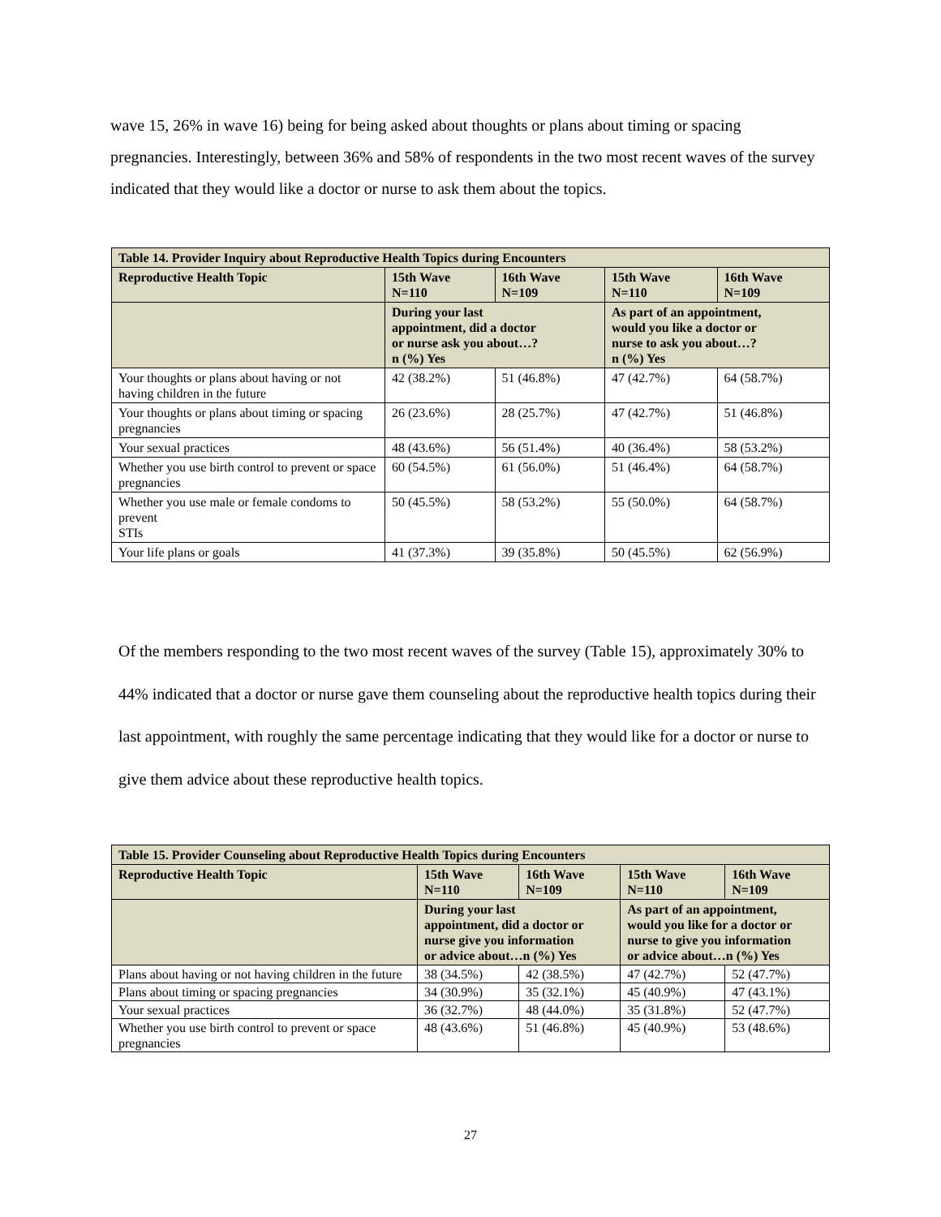wave 15, 26% in wave 16) being for being asked about thoughts or plans about timing or spacing pregnancies. Interestingly, between 36% and 58% of respondents in the two most recent waves of the survey indicated that they would like a doctor or nurse to ask them about the topics.
| Table 14. Provider Inquiry about Reproductive Health Topics during Encounters | | | | |
| --- | --- | --- | --- | --- |
| Reproductive Health Topic | 15th Wave N=110 | 16th Wave N=109 | 15th Wave N=110 | 16th Wave N=109 |
| | During your last appointment, did a doctor or nurse ask you about…? n (%) Yes | | As part of an appointment, would you like a doctor or nurse to ask you about…? n (%) Yes | |
| Your thoughts or plans about having or not having children in the future | 42 (38.2%) | 51 (46.8%) | 47 (42.7%) | 64 (58.7%) |
| Your thoughts or plans about timing or spacing pregnancies | 26 (23.6%) | 28 (25.7%) | 47 (42.7%) | 51 (46.8%) |
| Your sexual practices | 48 (43.6%) | 56 (51.4%) | 40 (36.4%) | 58 (53.2%) |
| Whether you use birth control to prevent or space pregnancies | 60 (54.5%) | 61 (56.0%) | 51 (46.4%) | 64 (58.7%) |
| Whether you use male or female condoms to prevent STIs | 50 (45.5%) | 58 (53.2%) | 55 (50.0%) | 64 (58.7%) |
| Your life plans or goals | 41 (37.3%) | 39 (35.8%) | 50 (45.5%) | 62 (56.9%) |
Of the members responding to the two most recent waves of the survey (Table 15), approximately 30% to 44% indicated that a doctor or nurse gave them counseling about the reproductive health topics during their last appointment, with roughly the same percentage indicating that they would like for a doctor or nurse to give them advice about these reproductive health topics.
| Table 15. Provider Counseling about Reproductive Health Topics during Encounters | | | | |
| --- | --- | --- | --- | --- |
| Reproductive Health Topic | 15th Wave N=110 | 16th Wave N=109 | 15th Wave N=110 | 16th Wave N=109 |
| | During your last appointment, did a doctor or nurse give you information or advice about…n (%) Yes | | As part of an appointment, would you like for a doctor or nurse to give you information or advice about…n (%) Yes | |
| Plans about having or not having children in the future | 38 (34.5%) | 42 (38.5%) | 47 (42.7%) | 52 (47.7%) |
| Plans about timing or spacing pregnancies | 34 (30.9%) | 35 (32.1%) | 45 (40.9%) | 47 (43.1%) |
| Your sexual practices | 36 (32.7%) | 48 (44.0%) | 35 (31.8%) | 52 (47.7%) |
| Whether you use birth control to prevent or space pregnancies | 48 (43.6%) | 51 (46.8%) | 45 (40.9%) | 53 (48.6%) |
27